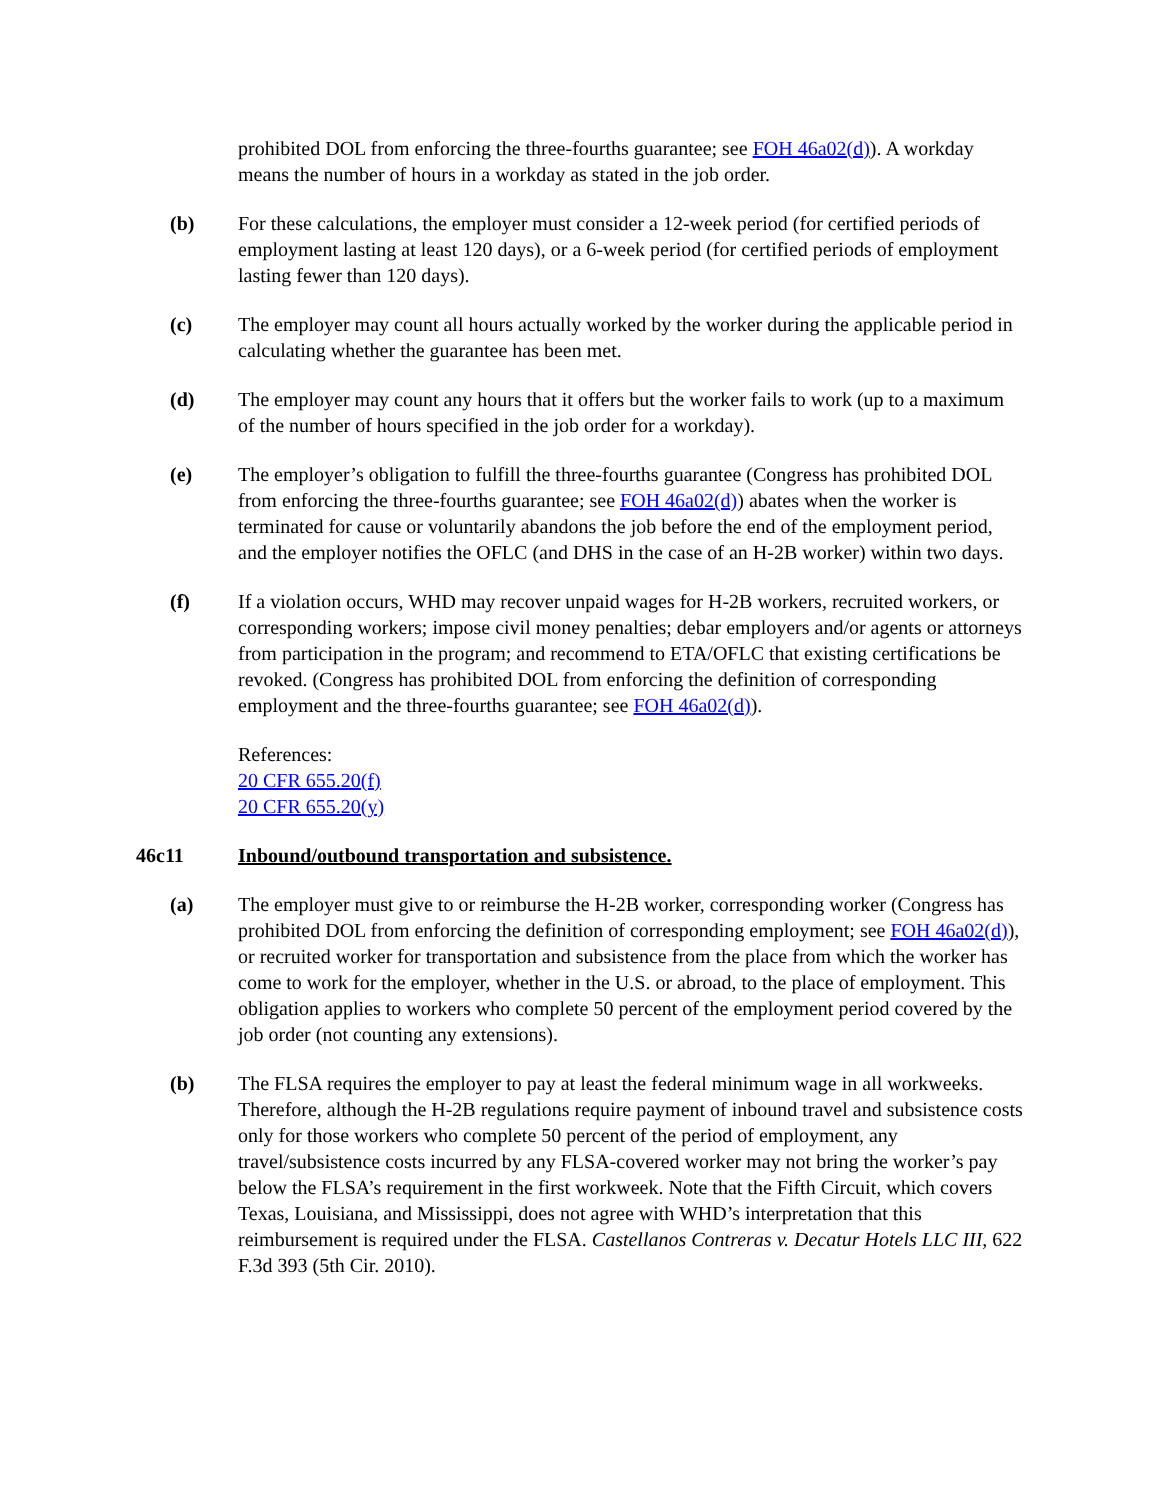prohibited DOL from enforcing the three-fourths guarantee; see FOH 46a02(d)). A workday means the number of hours in a workday as stated in the job order.
(b) For these calculations, the employer must consider a 12-week period (for certified periods of employment lasting at least 120 days), or a 6-week period (for certified periods of employment lasting fewer than 120 days).
(c) The employer may count all hours actually worked by the worker during the applicable period in calculating whether the guarantee has been met.
(d) The employer may count any hours that it offers but the worker fails to work (up to a maximum of the number of hours specified in the job order for a workday).
(e) The employer’s obligation to fulfill the three-fourths guarantee (Congress has prohibited DOL from enforcing the three-fourths guarantee; see FOH 46a02(d)) abates when the worker is terminated for cause or voluntarily abandons the job before the end of the employment period, and the employer notifies the OFLC (and DHS in the case of an H-2B worker) within two days.
(f) If a violation occurs, WHD may recover unpaid wages for H-2B workers, recruited workers, or corresponding workers; impose civil money penalties; debar employers and/or agents or attorneys from participation in the program; and recommend to ETA/OFLC that existing certifications be revoked. (Congress has prohibited DOL from enforcing the definition of corresponding employment and the three-fourths guarantee; see FOH 46a02(d)).
References:
20 CFR 655.20(f)
20 CFR 655.20(y)
46c11 Inbound/outbound transportation and subsistence.
(a) The employer must give to or reimburse the H-2B worker, corresponding worker (Congress has prohibited DOL from enforcing the definition of corresponding employment; see FOH 46a02(d)), or recruited worker for transportation and subsistence from the place from which the worker has come to work for the employer, whether in the U.S. or abroad, to the place of employment. This obligation applies to workers who complete 50 percent of the employment period covered by the job order (not counting any extensions).
(b) The FLSA requires the employer to pay at least the federal minimum wage in all workweeks. Therefore, although the H-2B regulations require payment of inbound travel and subsistence costs only for those workers who complete 50 percent of the period of employment, any travel/subsistence costs incurred by any FLSA-covered worker may not bring the worker’s pay below the FLSA’s requirement in the first workweek. Note that the Fifth Circuit, which covers Texas, Louisiana, and Mississippi, does not agree with WHD’s interpretation that this reimbursement is required under the FLSA. Castellanos Contreras v. Decatur Hotels LLC III, 622 F.3d 393 (5th Cir. 2010).